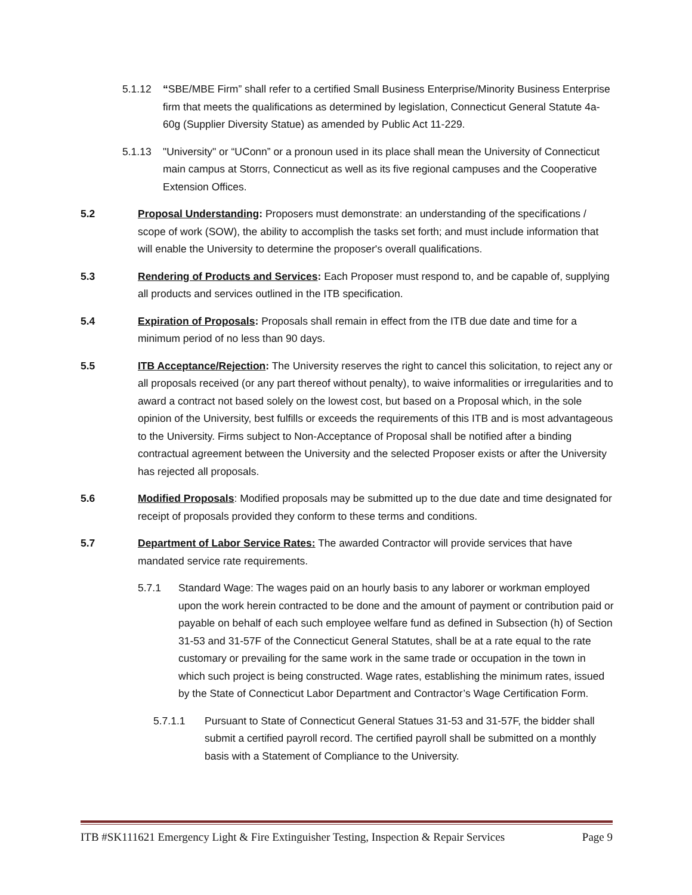5.1.12 “SBE/MBE Firm” shall refer to a certified Small Business Enterprise/Minority Business Enterprise firm that meets the qualifications as determined by legislation, Connecticut General Statute 4a-60g (Supplier Diversity Statue) as amended by Public Act 11-229.
5.1.13 "University" or “UConn” or a pronoun used in its place shall mean the University of Connecticut main campus at Storrs, Connecticut as well as its five regional campuses and the Cooperative Extension Offices.
5.2 Proposal Understanding: Proposers must demonstrate: an understanding of the specifications / scope of work (SOW), the ability to accomplish the tasks set forth; and must include information that will enable the University to determine the proposer's overall qualifications.
5.3 Rendering of Products and Services: Each Proposer must respond to, and be capable of, supplying all products and services outlined in the ITB specification.
5.4 Expiration of Proposals: Proposals shall remain in effect from the ITB due date and time for a minimum period of no less than 90 days.
5.5 ITB Acceptance/Rejection: The University reserves the right to cancel this solicitation, to reject any or all proposals received (or any part thereof without penalty), to waive informalities or irregularities and to award a contract not based solely on the lowest cost, but based on a Proposal which, in the sole opinion of the University, best fulfills or exceeds the requirements of this ITB and is most advantageous to the University. Firms subject to Non-Acceptance of Proposal shall be notified after a binding contractual agreement between the University and the selected Proposer exists or after the University has rejected all proposals.
5.6 Modified Proposals: Modified proposals may be submitted up to the due date and time designated for receipt of proposals provided they conform to these terms and conditions.
5.7 Department of Labor Service Rates: The awarded Contractor will provide services that have mandated service rate requirements.
5.7.1 Standard Wage: The wages paid on an hourly basis to any laborer or workman employed upon the work herein contracted to be done and the amount of payment or contribution paid or payable on behalf of each such employee welfare fund as defined in Subsection (h) of Section 31-53 and 31-57F of the Connecticut General Statutes, shall be at a rate equal to the rate customary or prevailing for the same work in the same trade or occupation in the town in which such project is being constructed. Wage rates, establishing the minimum rates, issued by the State of Connecticut Labor Department and Contractor’s Wage Certification Form.
5.7.1.1 Pursuant to State of Connecticut General Statues 31-53 and 31-57F, the bidder shall submit a certified payroll record. The certified payroll shall be submitted on a monthly basis with a Statement of Compliance to the University.
ITB #SK111621 Emergency Light & Fire Extinguisher Testing, Inspection & Repair Services Page 9